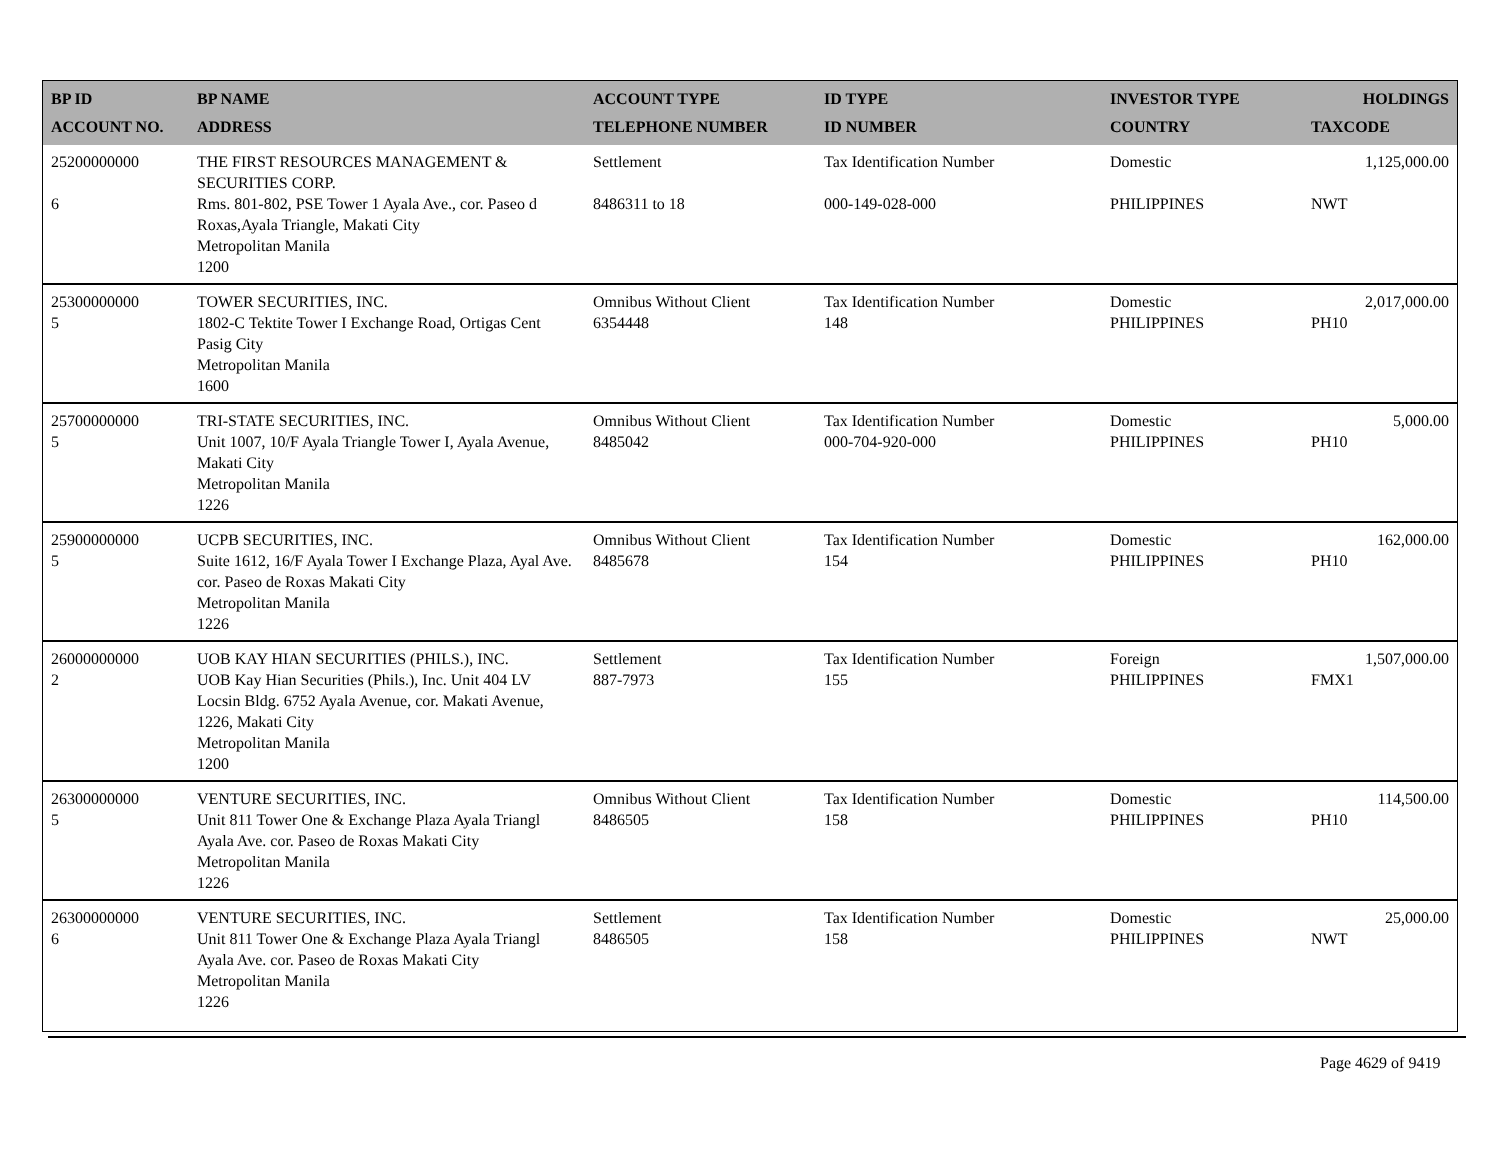| BP ID ACCOUNT NO. | BP NAME ADDRESS | ACCOUNT TYPE TELEPHONE NUMBER | ID TYPE ID NUMBER | INVESTOR TYPE COUNTRY | HOLDINGS TAXCODE |
| --- | --- | --- | --- | --- | --- |
| 25200000000 6 | THE FIRST RESOURCES MANAGEMENT & SECURITIES CORP. Rms. 801-802, PSE Tower 1 Ayala Ave., cor. Paseo d Roxas,Ayala Triangle, Makati City Metropolitan Manila 1200 | Settlement 8486311 to 18 | Tax Identification Number 000-149-028-000 | Domestic PHILIPPINES | 1,125,000.00 NWT |
| 25300000000 5 | TOWER SECURITIES, INC. 1802-C Tektite Tower I Exchange Road, Ortigas Cent Pasig City Metropolitan Manila 1600 | Omnibus Without Client 6354448 | Tax Identification Number 148 | Domestic PHILIPPINES | 2,017,000.00 PH10 |
| 25700000000 5 | TRI-STATE SECURITIES, INC. Unit 1007, 10/F Ayala Triangle Tower I, Ayala Avenue, Makati City Metropolitan Manila 1226 | Omnibus Without Client 8485042 | Tax Identification Number 000-704-920-000 | Domestic PHILIPPINES | 5,000.00 PH10 |
| 25900000000 5 | UCPB SECURITIES, INC. Suite 1612, 16/F Ayala Tower I Exchange Plaza, Ayal Ave. cor. Paseo de Roxas Makati City Metropolitan Manila 1226 | Omnibus Without Client 8485678 | Tax Identification Number 154 | Domestic PHILIPPINES | 162,000.00 PH10 |
| 26000000000 2 | UOB KAY HIAN SECURITIES (PHILS.), INC. UOB Kay Hian Securities (Phils.), Inc. Unit 404 LV Locsin Bldg. 6752 Ayala Avenue, cor. Makati Avenue, 1226, Makati City Metropolitan Manila 1200 | Settlement 887-7973 | Tax Identification Number 155 | Foreign PHILIPPINES | 1,507,000.00 FMX1 |
| 26300000000 5 | VENTURE SECURITIES, INC. Unit 811 Tower One & Exchange Plaza Ayala Triangl Ayala Ave. cor. Paseo de Roxas Makati City Metropolitan Manila 1226 | Omnibus Without Client 8486505 | Tax Identification Number 158 | Domestic PHILIPPINES | 114,500.00 PH10 |
| 26300000000 6 | VENTURE SECURITIES, INC. Unit 811 Tower One & Exchange Plaza Ayala Triangl Ayala Ave. cor. Paseo de Roxas Makati City Metropolitan Manila 1226 | Settlement 8486505 | Tax Identification Number 158 | Domestic PHILIPPINES | 25,000.00 NWT |
Page 4629 of 9419